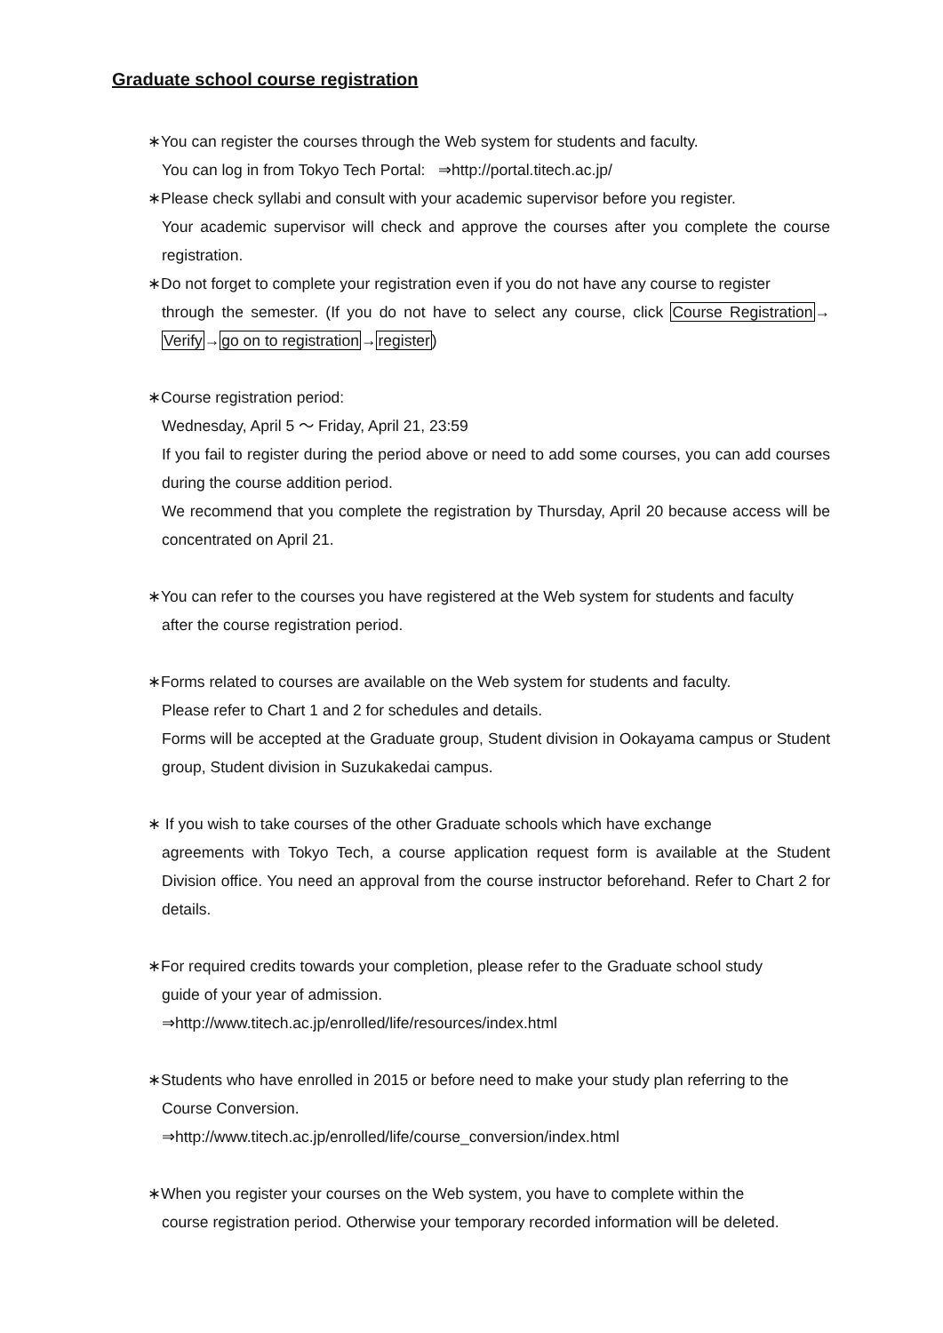Graduate school course registration
∗You can register the courses through the Web system for students and faculty.
You can log in from Tokyo Tech Portal: ⇒http://portal.titech.ac.jp/
∗Please check syllabi and consult with your academic supervisor before you register.
Your academic supervisor will check and approve the courses after you complete the course registration.
∗Do not forget to complete your registration even if you do not have any course to register
through the semester. (If you do not have to select any course, click Course Registration→ Verify→go on to registration→register)
∗Course registration period:
Wednesday, April 5 〜 Friday, April 21, 23:59
If you fail to register during the period above or need to add some courses, you can add courses during the course addition period.
We recommend that you complete the registration by Thursday, April 20 because access will be concentrated on April 21.
∗You can refer to the courses you have registered at the Web system for students and faculty
after the course registration period.
∗Forms related to courses are available on the Web system for students and faculty.
Please refer to Chart 1 and 2 for schedules and details.
Forms will be accepted at the Graduate group, Student division in Ookayama campus or Student group, Student division in Suzukakedai campus.
∗ If you wish to take courses of the other Graduate schools which have exchange
agreements with Tokyo Tech, a course application request form is available at the Student Division office. You need an approval from the course instructor beforehand. Refer to Chart 2 for details.
∗For required credits towards your completion, please refer to the Graduate school study
guide of your year of admission.
⇒http://www.titech.ac.jp/enrolled/life/resources/index.html
∗Students who have enrolled in 2015 or before need to make your study plan referring to the
Course Conversion.
⇒http://www.titech.ac.jp/enrolled/life/course_conversion/index.html
∗When you register your courses on the Web system, you have to complete within the
course registration period. Otherwise your temporary recorded information will be deleted.